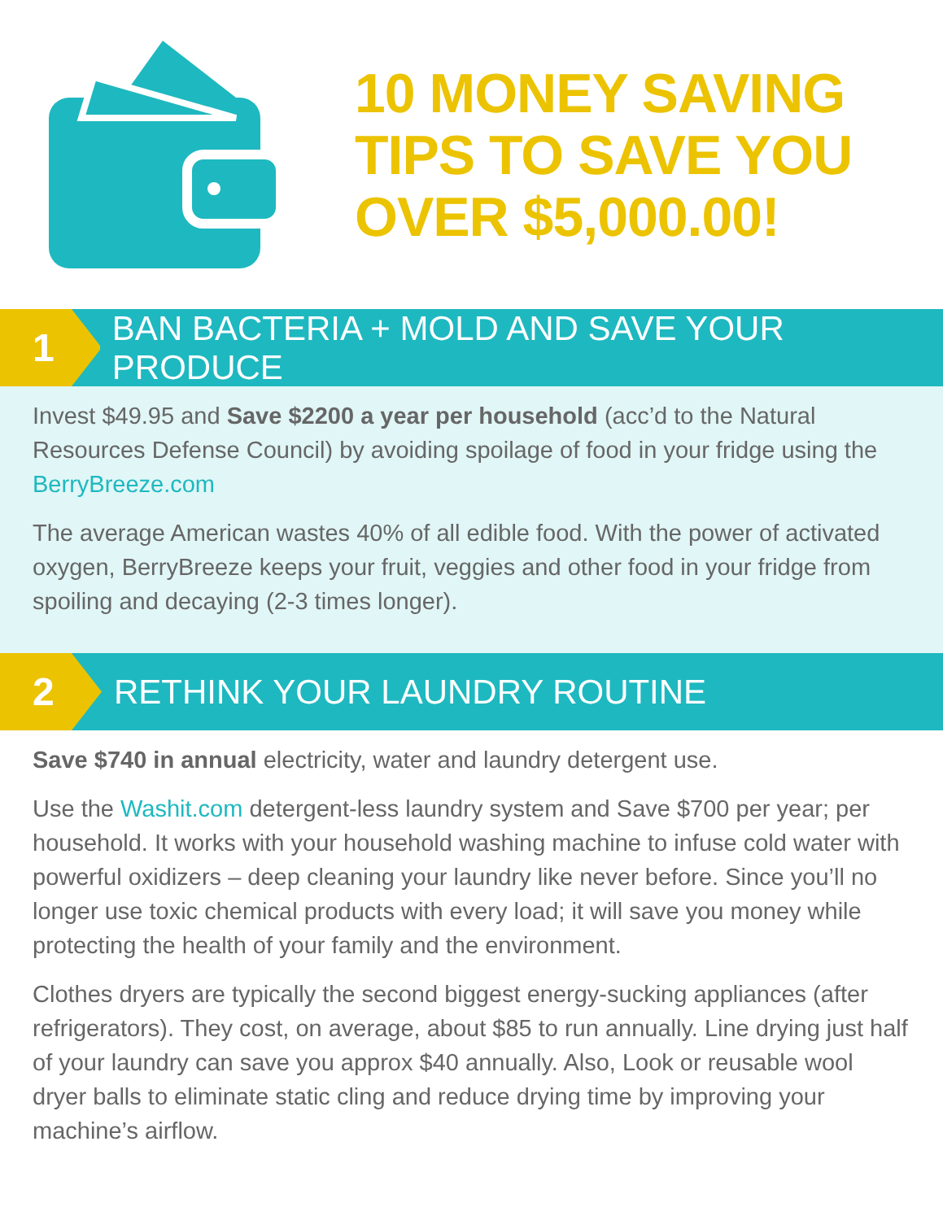10 MONEY SAVING
TIPS TO SAVE YOU
OVER $5,000.00!
1
BAN BACTERIA + MOLD AND SAVE YOUR PRODUCE
Invest $49.95 and Save $2200 a year per household (acc’d to the Natural Resources Defense Council) by avoiding spoilage of food in your fridge using the BerryBreeze.com
The average American wastes 40% of all edible food. With the power of activated oxygen, BerryBreeze keeps your fruit, veggies and other food in your fridge from spoiling and decaying (2-3 times longer).
2
RETHINK YOUR LAUNDRY ROUTINE
Save $740 in annual electricity, water and laundry detergent use.
Use the Washit.com detergent-less laundry system and Save $700 per year; per household. It works with your household washing machine to infuse cold water with powerful oxidizers – deep cleaning your laundry like never before. Since you’ll no longer use toxic chemical products with every load; it will save you money while protecting the health of your family and the environment.
Clothes dryers are typically the second biggest energy-sucking appliances (after refrigerators). They cost, on average, about $85 to run annually. Line drying just half of your laundry can save you approx $40 annually. Also, Look or reusable wool dryer balls to eliminate static cling and reduce drying time by improving your machine’s airflow.